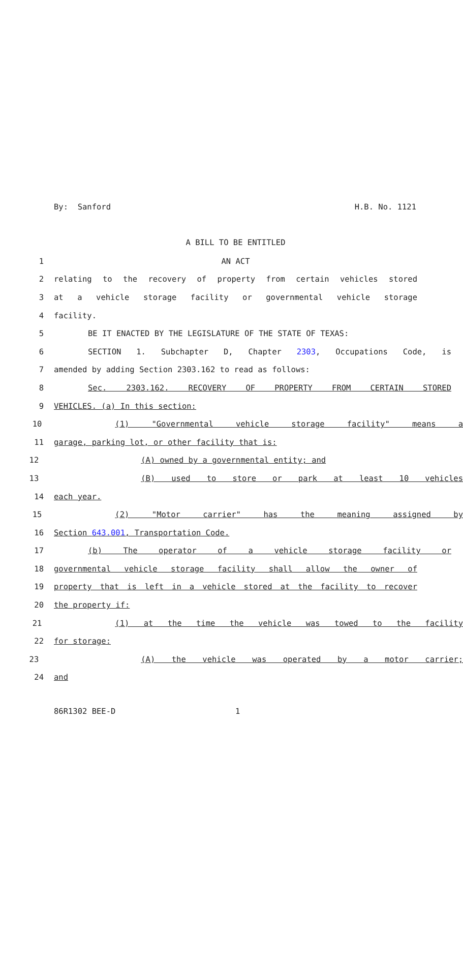By: Sanford H.B. No. 1121
A BILL TO BE ENTITLED
1 AN ACT
2 relating to the recovery of property from certain vehicles stored
3 at a vehicle storage facility or governmental vehicle storage
4 facility.
5 BE IT ENACTED BY THE LEGISLATURE OF THE STATE OF TEXAS:
6 SECTION 1. Subchapter D, Chapter 2303, Occupations Code, is
7 amended by adding Section 2303.162 to read as follows:
8 Sec. 2303.162. RECOVERY OF PROPERTY FROM CERTAIN STORED
9 VEHICLES. (a) In this section:
10 (1) "Governmental vehicle storage facility" means a
11 garage, parking lot, or other facility that is:
12 (A) owned by a governmental entity; and
13 (B) used to store or park at least 10 vehicles
14 each year.
15 (2) "Motor carrier" has the meaning assigned by
16 Section 643.001, Transportation Code.
17 (b) The operator of a vehicle storage facility or
18 governmental vehicle storage facility shall allow the owner of
19 property that is left in a vehicle stored at the facility to recover
20 the property if:
21 (1) at the time the vehicle was towed to the facility
22 for storage:
23 (A) the vehicle was operated by a motor carrier;
24 and
86R1302 BEE-D 1